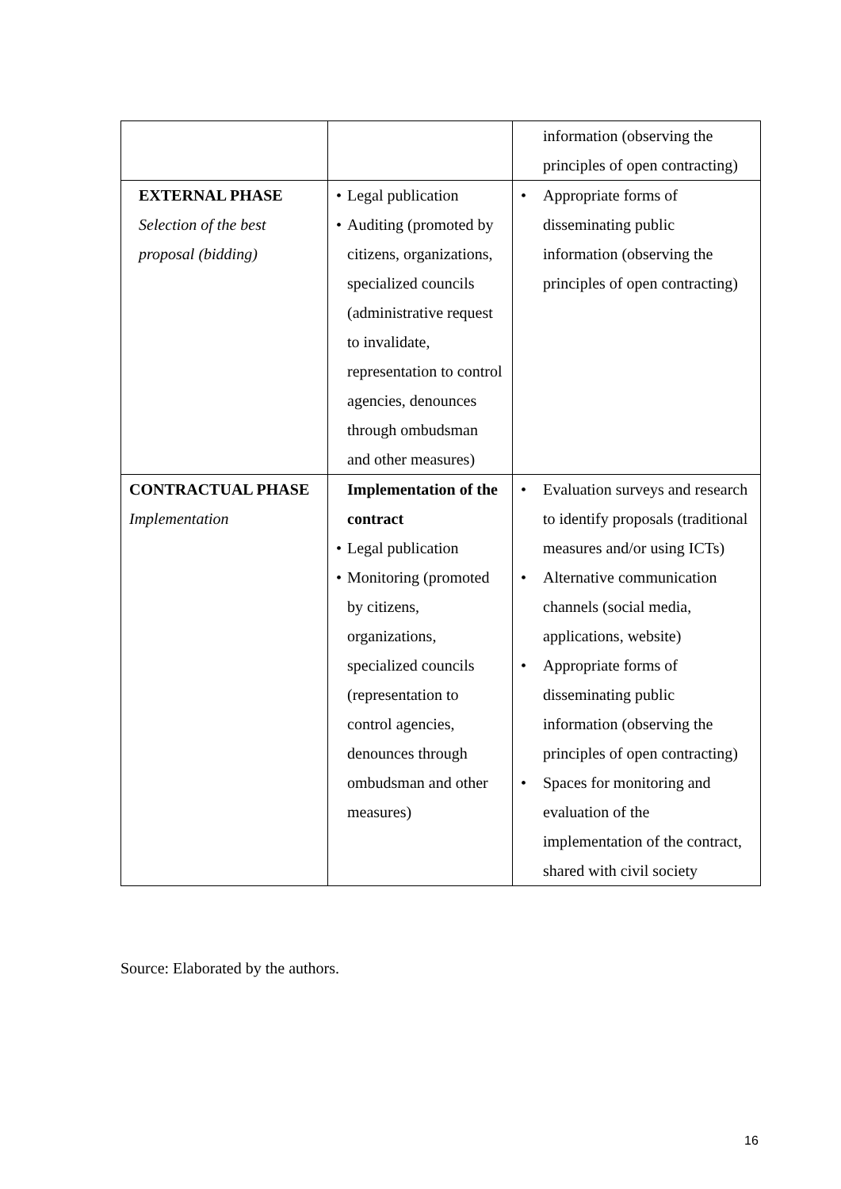| | | information (observing the principles of open contracting) |
| EXTERNAL PHASE Selection of the best proposal (bidding) | • Legal publication • Auditing (promoted by citizens, organizations, specialized councils (administrative request to invalidate, representation to control agencies, denounces through ombudsman and other measures) | • Appropriate forms of disseminating public information (observing the principles of open contracting) |
| CONTRACTUAL PHASE Implementation | Implementation of the contract • Legal publication • Monitoring (promoted by citizens, organizations, specialized councils (representation to control agencies, denounces through ombudsman and other measures) | • Evaluation surveys and research to identify proposals (traditional measures and/or using ICTs) • Alternative communication channels (social media, applications, website) • Appropriate forms of disseminating public information (observing the principles of open contracting) • Spaces for monitoring and evaluation of the implementation of the contract, shared with civil society |
Source: Elaborated by the authors.
16